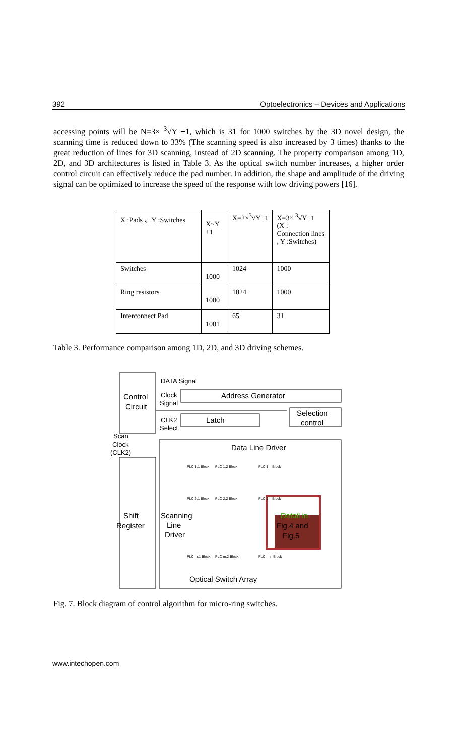392 Optoelectronics – Devices and Applications
accessing points will be N=3× <sup>3</sup>√Y +1, which is 31 for 1000 switches by the 3D novel design, the scanning time is reduced down to 33% (The scanning speed is also increased by 3 times) thanks to the great reduction of lines for 3D scanning, instead of 2D scanning. The property comparison among 1D, 2D, and 3D architectures is listed in Table 3. As the optical switch number increases, a higher order control circuit can effectively reduce the pad number. In addition, the shape and amplitude of the driving signal can be optimized to increase the speed of the response with low driving powers [16].
| X :Pads 、Y :Switches | X~Y +1 | X=2×<sup>3</sup>√Y+1 | X=3× <sup>3</sup>√Y+1 (X : Connection lines , Y :Switches) |
| Switches | 1000 | 1024 | 1000 |
| Ring resistors | 1000 | 1024 | 1000 |
| Interconnect Pad | 1001 | 65 | 31 |
Table 3. Performance comparison among 1D, 2D, and 3D driving schemes.
Control
Circuit
DATA Signal
Clock
Signal
Address Generator
CLK2
Select
Latch
Selection
control
Scan
Clock
(CLK2)
Data Line Driver
Shift
Register
Scanning
Line
Driver
Detail in
Fig.4 and
Fig.5
Optical Switch Array
PLC 1,1 Block
PLC 1,2 Block
PLC 1,n Block
PLC 2,1 Block
PLC 2,2 Block
PLC 2,n Block
PLC m,1 Block
PLC m,2 Block
PLC m,n Block
Fig. 7. Block diagram of control algorithm for micro-ring switches.
www.intechopen.com